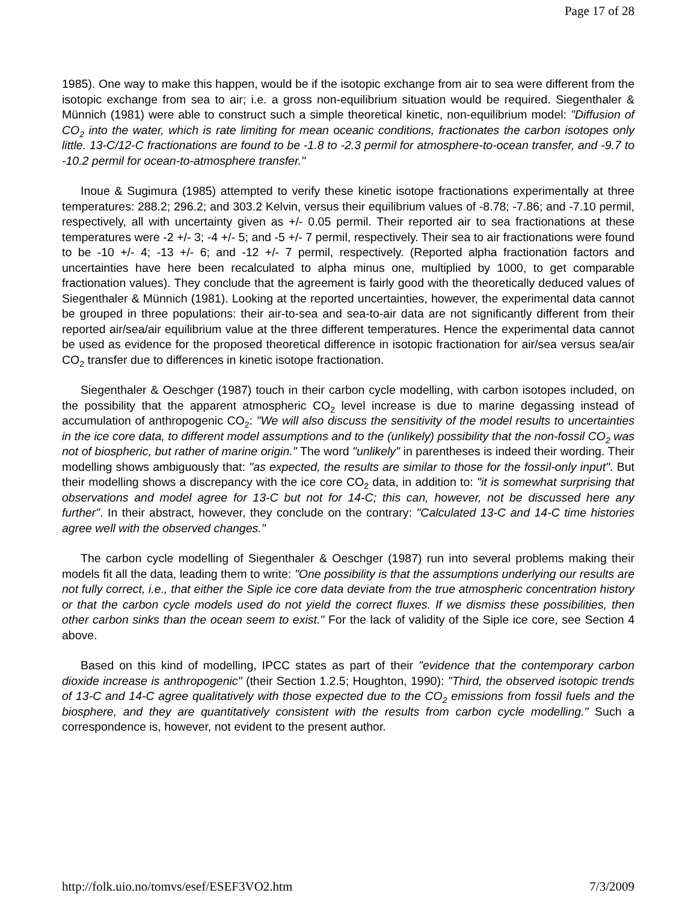Page 17 of 28
1985). One way to make this happen, would be if the isotopic exchange from air to sea were different from the isotopic exchange from sea to air; i.e. a gross non-equilibrium situation would be required. Siegenthaler & Münnich (1981) were able to construct such a simple theoretical kinetic, non-equilibrium model: "Diffusion of CO<sub>2</sub> into the water, which is rate limiting for mean oceanic conditions, fractionates the carbon isotopes only little. 13-C/12-C fractionations are found to be -1.8 to -2.3 permil for atmosphere-to-ocean transfer, and -9.7 to -10.2 permil for ocean-to-atmosphere transfer."
Inoue & Sugimura (1985) attempted to verify these kinetic isotope fractionations experimentally at three temperatures: 288.2; 296.2; and 303.2 Kelvin, versus their equilibrium values of -8.78; -7.86; and -7.10 permil, respectively, all with uncertainty given as +/- 0.05 permil. Their reported air to sea fractionations at these temperatures were -2 +/- 3; -4 +/- 5; and -5 +/- 7 permil, respectively. Their sea to air fractionations were found to be -10 +/- 4; -13 +/- 6; and -12 +/- 7 permil, respectively. (Reported alpha fractionation factors and uncertainties have here been recalculated to alpha minus one, multiplied by 1000, to get comparable fractionation values). They conclude that the agreement is fairly good with the theoretically deduced values of Siegenthaler & Münnich (1981). Looking at the reported uncertainties, however, the experimental data cannot be grouped in three populations: their air-to-sea and sea-to-air data are not significantly different from their reported air/sea/air equilibrium value at the three different temperatures. Hence the experimental data cannot be used as evidence for the proposed theoretical difference in isotopic fractionation for air/sea versus sea/air CO<sub>2</sub> transfer due to differences in kinetic isotope fractionation.
Siegenthaler & Oeschger (1987) touch in their carbon cycle modelling, with carbon isotopes included, on the possibility that the apparent atmospheric CO<sub>2</sub> level increase is due to marine degassing instead of accumulation of anthropogenic CO<sub>2</sub>: "We will also discuss the sensitivity of the model results to uncertainties in the ice core data, to different model assumptions and to the (unlikely) possibility that the non-fossil CO<sub>2</sub> was not of biospheric, but rather of marine origin." The word "unlikely" in parentheses is indeed their wording. Their modelling shows ambiguously that: "as expected, the results are similar to those for the fossil-only input". But their modelling shows a discrepancy with the ice core CO<sub>2</sub> data, in addition to: "it is somewhat surprising that observations and model agree for 13-C but not for 14-C; this can, however, not be discussed here any further". In their abstract, however, they conclude on the contrary: "Calculated 13-C and 14-C time histories agree well with the observed changes."
The carbon cycle modelling of Siegenthaler & Oeschger (1987) run into several problems making their models fit all the data, leading them to write: "One possibility is that the assumptions underlying our results are not fully correct, i.e., that either the Siple ice core data deviate from the true atmospheric concentration history or that the carbon cycle models used do not yield the correct fluxes. If we dismiss these possibilities, then other carbon sinks than the ocean seem to exist." For the lack of validity of the Siple ice core, see Section 4 above.
Based on this kind of modelling, IPCC states as part of their "evidence that the contemporary carbon dioxide increase is anthropogenic" (their Section 1.2.5; Houghton, 1990): "Third, the observed isotopic trends of 13-C and 14-C agree qualitatively with those expected due to the CO<sub>2</sub> emissions from fossil fuels and the biosphere, and they are quantitatively consistent with the results from carbon cycle modelling." Such a correspondence is, however, not evident to the present author.
http://folk.uio.no/tomvs/esef/ESEF3VO2.htm 7/3/2009